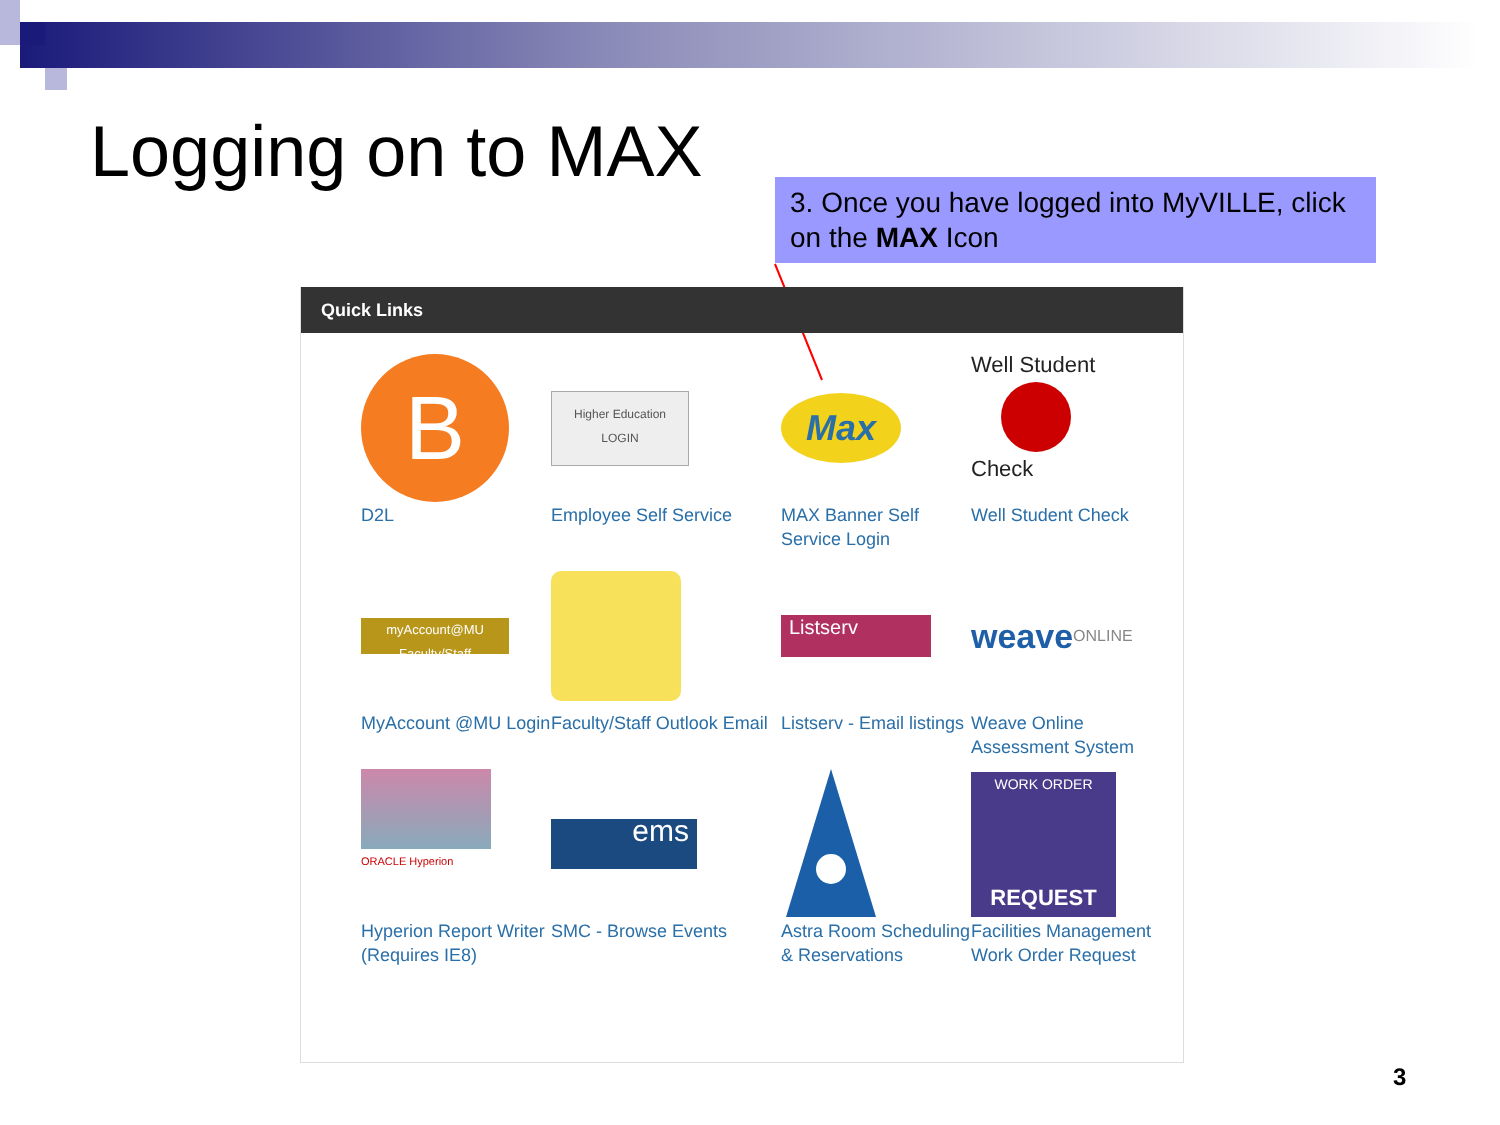Logging on to MAX
3. Once you have logged into MyVILLE, click on the MAX Icon
Quick Links
B
D2L
Higher Education
LOGIN
Employee Self Service
Max
MAX Banner Self Service Login
Well Student
Check
Well Student Check
myAccount@MU
Faculty/Staff
MyAccount @MU Login
Faculty/Staff Outlook Email
Listserv
Listserv - Email listings
weave ONLINE
Weave Online Assessment System
ORACLE Hyperion
Hyperion Report Writer (Requires IE8)
ems
SMC - Browse Events
Astra Room Scheduling & Reservations
WORK ORDER
REQUEST
Facilities Management Work Order Request
3